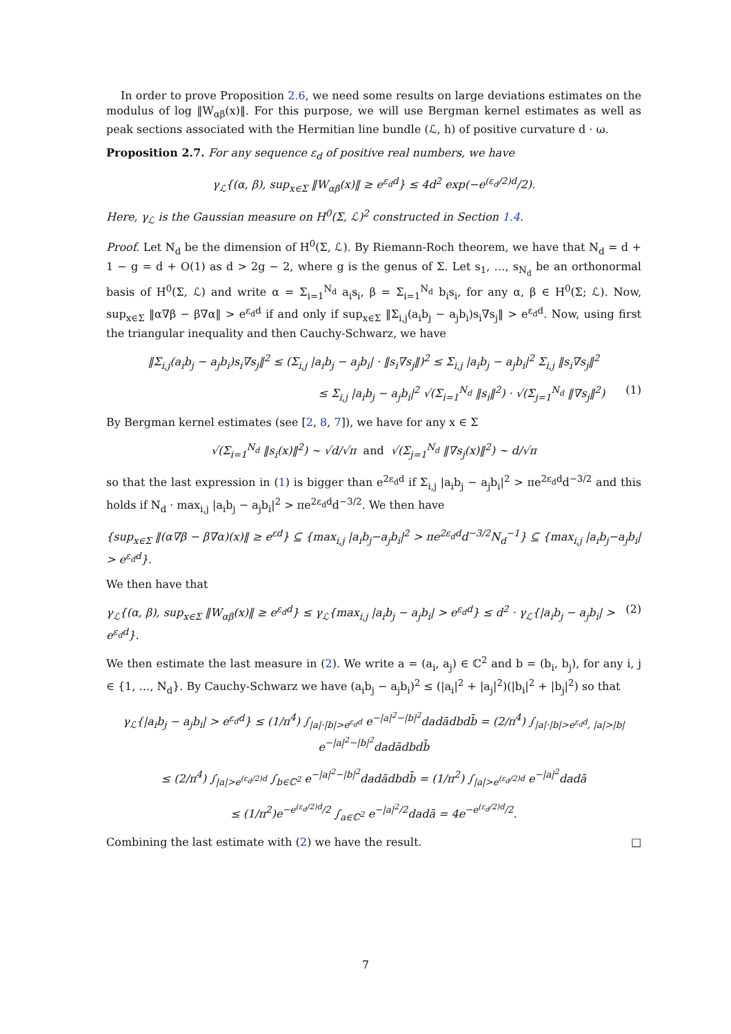In order to prove Proposition 2.6, we need some results on large deviations estimates on the modulus of log ‖W<sub>αβ</sub>(x)‖. For this purpose, we will use Bergman kernel estimates as well as peak sections associated with the Hermitian line bundle (ℒ, h) of positive curvature d · ω.
Proposition 2.7. For any sequence ε<sub>d</sub> of positive real numbers, we have
γ<sub>ℒ</sub>{(α, β), sup<sub>x∈Σ</sub> ‖W<sub>αβ</sub>(x)‖ ≥ e<sup>ε<sub>d</sub>d</sup>} ≤ 4d<sup>2</sup> exp(−e<sup>(ε<sub>d</sub>/2)d</sup>/2).
Here, γ<sub>ℒ</sub> is the Gaussian measure on H<sup>0</sup>(Σ, ℒ)<sup>2</sup> constructed in Section 1.4.
Proof. Let N<sub>d</sub> be the dimension of H<sup>0</sup>(Σ, ℒ). By Riemann-Roch theorem, we have that N<sub>d</sub> = d + 1 − g = d + O(1) as d > 2g − 2, where g is the genus of Σ. Let s<sub>1</sub>, …, s<sub>N<sub>d</sub></sub> be an orthonormal basis of H<sup>0</sup>(Σ, ℒ) and write α = Σ<sub>i=1</sub><sup>N<sub>d</sub></sup> a<sub>i</sub>s<sub>i</sub>, β = Σ<sub>i=1</sub><sup>N<sub>d</sub></sup> b<sub>i</sub>s<sub>i</sub>, for any α, β ∈ H<sup>0</sup>(Σ; ℒ). Now, sup<sub>x∈Σ</sub> ‖α∇β − β∇α‖ > e<sup>ε<sub>d</sub>d</sup> if and only if sup<sub>x∈Σ</sub> ‖Σ<sub>i,j</sub>(a<sub>i</sub>b<sub>j</sub> − a<sub>j</sub>b<sub>i</sub>)s<sub>i</sub>∇s<sub>j</sub>‖ > e<sup>ε<sub>d</sub>d</sup>. Now, using first the triangular inequality and then Cauchy-Schwarz, we have
‖Σ<sub>i,j</sub>(a<sub>i</sub>b<sub>j</sub> − a<sub>j</sub>b<sub>i</sub>)s<sub>i</sub>∇s<sub>j</sub>‖<sup>2</sup> ≤ (Σ<sub>i,j</sub> |a<sub>i</sub>b<sub>j</sub> − a<sub>j</sub>b<sub>i</sub>| · ‖s<sub>i</sub>∇s<sub>j</sub>‖)<sup>2</sup> ≤ Σ<sub>i,j</sub> |a<sub>i</sub>b<sub>j</sub> − a<sub>j</sub>b<sub>i</sub>|<sup>2</sup> Σ<sub>i,j</sub> ‖s<sub>i</sub>∇s<sub>j</sub>‖<sup>2</sup>
≤ Σ<sub>i,j</sub> |a<sub>i</sub>b<sub>j</sub> − a<sub>j</sub>b<sub>i</sub>|<sup>2</sup> √(Σ<sub>i=1</sub><sup>N<sub>d</sub></sup> ‖s<sub>i</sub>‖<sup>2</sup>) · √(Σ<sub>j=1</sub><sup>N<sub>d</sub></sup> ‖∇s<sub>j</sub>‖<sup>2</sup>) (1)
By Bergman kernel estimates (see [2, 8, 7]), we have for any x ∈ Σ
√(Σ<sub>i=1</sub><sup>N<sub>d</sub></sup> ‖s<sub>i</sub>(x)‖<sup>2</sup>) ∼ √d/√π and √(Σ<sub>j=1</sub><sup>N<sub>d</sub></sup> ‖∇s<sub>j</sub>(x)‖<sup>2</sup>) ∼ d/√π
so that the last expression in (1) is bigger than e<sup>2ε<sub>d</sub>d</sup> if Σ<sub>i,j</sub> |a<sub>i</sub>b<sub>j</sub> − a<sub>j</sub>b<sub>i</sub>|<sup>2</sup> > πe<sup>2ε<sub>d</sub>d</sup>d<sup>−3/2</sup> and this holds if N<sub>d</sub> · max<sub>i,j</sub> |a<sub>i</sub>b<sub>j</sub> − a<sub>j</sub>b<sub>i</sub>|<sup>2</sup> > πe<sup>2ε<sub>d</sub>d</sup>d<sup>−3/2</sup>. We then have
{sup<sub>x∈Σ</sub> ‖(α∇β − β∇α)(x)‖ ≥ e<sup>εd</sup>} ⊆ {max<sub>i,j</sub> |a<sub>i</sub>b<sub>j</sub>−a<sub>j</sub>b<sub>i</sub>|<sup>2</sup> > πe<sup>2ε<sub>d</sub>d</sup>d<sup>−3/2</sup>N<sub>d</sub><sup>−1</sup>} ⊆ {max<sub>i,j</sub> |a<sub>i</sub>b<sub>j</sub>−a<sub>j</sub>b<sub>i</sub>| > e<sup>ε<sub>d</sub>d</sup>}.
We then have that
γ<sub>ℒ</sub>{(α, β), sup<sub>x∈Σ</sub> ‖W<sub>αβ</sub>(x)‖ ≥ e<sup>ε<sub>d</sub>d</sup>} ≤ γ<sub>ℒ</sub>{max<sub>i,j</sub> |a<sub>i</sub>b<sub>j</sub> − a<sub>j</sub>b<sub>i</sub>| > e<sup>ε<sub>d</sub>d</sup>} ≤ d<sup>2</sup> · γ<sub>ℒ</sub>{|a<sub>i</sub>b<sub>j</sub> − a<sub>j</sub>b<sub>i</sub>| > e<sup>ε<sub>d</sub>d</sup>}. (2)
We then estimate the last measure in (2). We write a = (a<sub>i</sub>, a<sub>j</sub>) ∈ ℂ<sup>2</sup> and b = (b<sub>i</sub>, b<sub>j</sub>), for any i, j ∈ {1, …, N<sub>d</sub>}. By Cauchy-Schwarz we have (a<sub>i</sub>b<sub>j</sub> − a<sub>j</sub>b<sub>i</sub>)<sup>2</sup> ≤ (|a<sub>i</sub>|<sup>2</sup> + |a<sub>j</sub>|<sup>2</sup>)(|b<sub>i</sub>|<sup>2</sup> + |b<sub>j</sub>|<sup>2</sup>) so that
γ<sub>ℒ</sub>{|a<sub>i</sub>b<sub>j</sub> − a<sub>j</sub>b<sub>i</sub>| > e<sup>ε<sub>d</sub>d</sup>} ≤ (1/π<sup>4</sup>) ∫<sub>|a|·|b|>e<sup>ε<sub>d</sub>d</sup></sub> e<sup>−|a|<sup>2</sup>−|b|<sup>2</sup></sup>dadādbdb̄ = (2/π<sup>4</sup>) ∫<sub>|a|·|b|>e<sup>ε<sub>d</sub>d</sup>, |a|>|b|</sub> e<sup>−|a|<sup>2</sup>−|b|<sup>2</sup></sup>dadādbdb̄
≤ (2/π<sup>4</sup>) ∫<sub>|a|>e<sup>(ε<sub>d</sub>/2)d</sup></sub> ∫<sub>b∈ℂ<sup>2</sup></sub> e<sup>−|a|<sup>2</sup>−|b|<sup>2</sup></sup>dadādbdb̄ = (1/π<sup>2</sup>) ∫<sub>|a|>e<sup>(ε<sub>d</sub>/2)d</sup></sub> e<sup>−|a|<sup>2</sup></sup>dadā
≤ (1/π<sup>2</sup>)e<sup>−e<sup>(ε<sub>d</sub>/2)d</sup>/2</sup> ∫<sub>a∈ℂ<sup>2</sup></sub> e<sup>−|a|<sup>2</sup>/2</sup>dadā = 4e<sup>−e<sup>(ε<sub>d</sub>/2)d</sup>/2</sup>.
Combining the last estimate with (2) we have the result. □
7